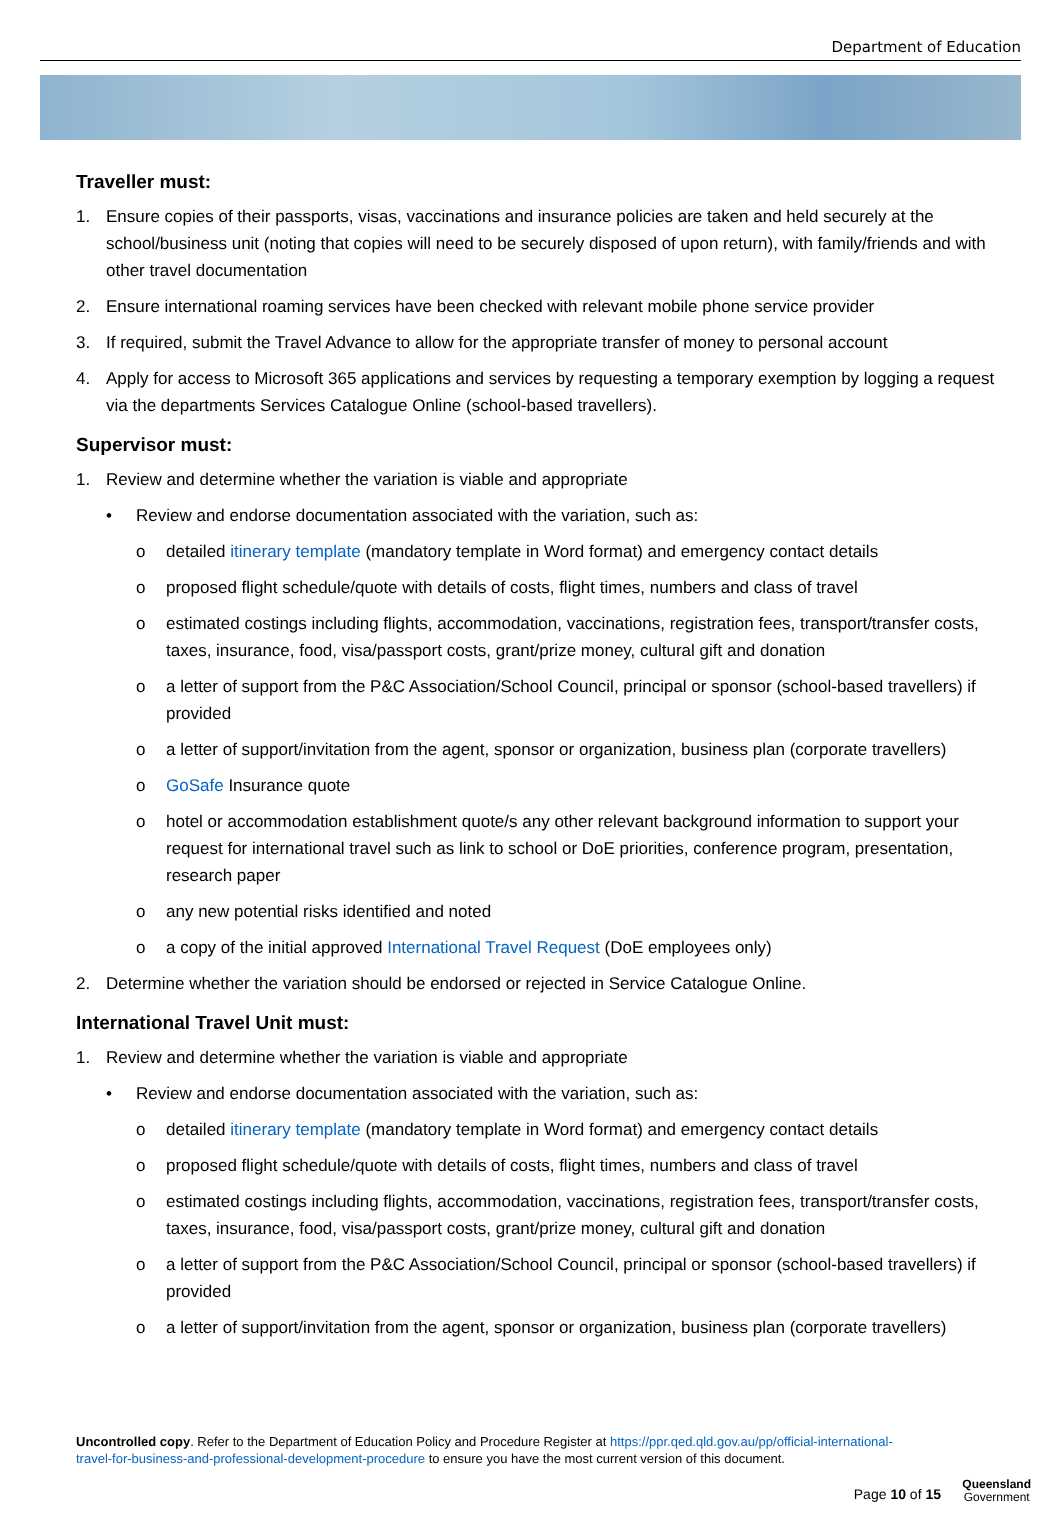Department of Education
Traveller must:
1. Ensure copies of their passports, visas, vaccinations and insurance policies are taken and held securely at the school/business unit (noting that copies will need to be securely disposed of upon return), with family/friends and with other travel documentation
2. Ensure international roaming services have been checked with relevant mobile phone service provider
3. If required, submit the Travel Advance to allow for the appropriate transfer of money to personal account
4. Apply for access to Microsoft 365 applications and services by requesting a temporary exemption by logging a request via the departments Services Catalogue Online (school-based travellers).
Supervisor must:
1. Review and determine whether the variation is viable and appropriate
• Review and endorse documentation associated with the variation, such as:
o detailed itinerary template (mandatory template in Word format) and emergency contact details
o proposed flight schedule/quote with details of costs, flight times, numbers and class of travel
o estimated costings including flights, accommodation, vaccinations, registration fees, transport/transfer costs, taxes, insurance, food, visa/passport costs, grant/prize money, cultural gift and donation
o a letter of support from the P&C Association/School Council, principal or sponsor (school-based travellers) if provided
o a letter of support/invitation from the agent, sponsor or organization, business plan (corporate travellers)
o GoSafe Insurance quote
o hotel or accommodation establishment quote/s any other relevant background information to support your request for international travel such as link to school or DoE priorities, conference program, presentation, research paper
o any new potential risks identified and noted
o a copy of the initial approved International Travel Request (DoE employees only)
2. Determine whether the variation should be endorsed or rejected in Service Catalogue Online.
International Travel Unit must:
1. Review and determine whether the variation is viable and appropriate
• Review and endorse documentation associated with the variation, such as:
o detailed itinerary template (mandatory template in Word format) and emergency contact details
o proposed flight schedule/quote with details of costs, flight times, numbers and class of travel
o estimated costings including flights, accommodation, vaccinations, registration fees, transport/transfer costs, taxes, insurance, food, visa/passport costs, grant/prize money, cultural gift and donation
o a letter of support from the P&C Association/School Council, principal or sponsor (school-based travellers) if provided
o a letter of support/invitation from the agent, sponsor or organization, business plan (corporate travellers)
Uncontrolled copy. Refer to the Department of Education Policy and Procedure Register at https://ppr.qed.qld.gov.au/pp/official-international-travel-for-business-and-professional-development-procedure to ensure you have the most current version of this document.
Page 10 of 15
Queensland
Government